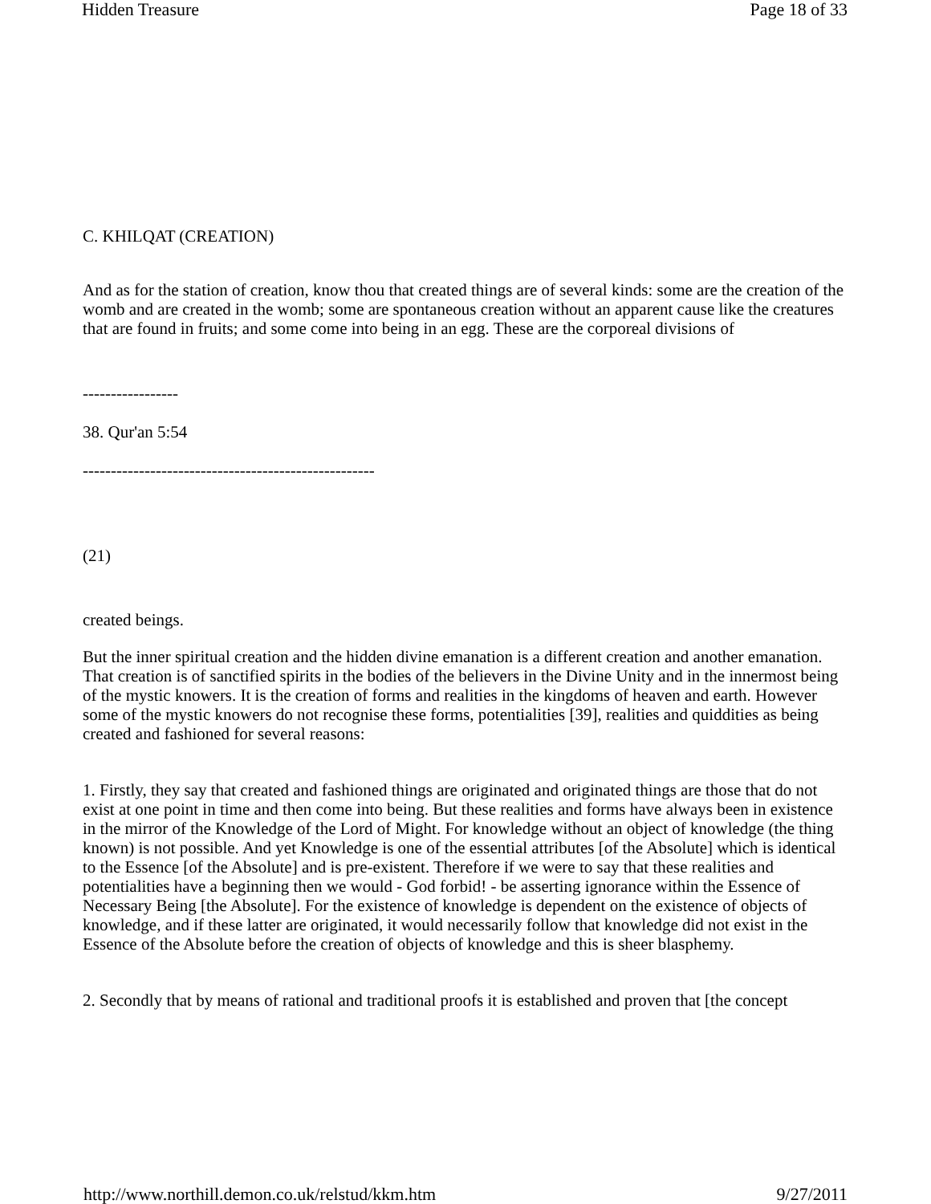Hidden Treasure Page 18 of 33
C. KHILQAT (CREATION)
And as for the station of creation, know thou that created things are of several kinds: some are the creation of the womb and are created in the womb; some are spontaneous creation without an apparent cause like the creatures that are found in fruits; and some come into being in an egg. These are the corporeal divisions of
-----------------
38. Qur'an 5:54
----------------------------------------------------
(21)
created beings.
But the inner spiritual creation and the hidden divine emanation is a different creation and another emanation. That creation is of sanctified spirits in the bodies of the believers in the Divine Unity and in the innermost being of the mystic knowers. It is the creation of forms and realities in the kingdoms of heaven and earth. However some of the mystic knowers do not recognise these forms, potentialities [39], realities and quiddities as being created and fashioned for several reasons:
1. Firstly, they say that created and fashioned things are originated and originated things are those that do not exist at one point in time and then come into being. But these realities and forms have always been in existence in the mirror of the Knowledge of the Lord of Might. For knowledge without an object of knowledge (the thing known) is not possible. And yet Knowledge is one of the essential attributes [of the Absolute] which is identical to the Essence [of the Absolute] and is pre-existent. Therefore if we were to say that these realities and potentialities have a beginning then we would - God forbid! - be asserting ignorance within the Essence of Necessary Being [the Absolute]. For the existence of knowledge is dependent on the existence of objects of knowledge, and if these latter are originated, it would necessarily follow that knowledge did not exist in the Essence of the Absolute before the creation of objects of knowledge and this is sheer blasphemy.
2. Secondly that by means of rational and traditional proofs it is established and proven that [the concept
http://www.northill.demon.co.uk/relstud/kkm.htm 9/27/2011